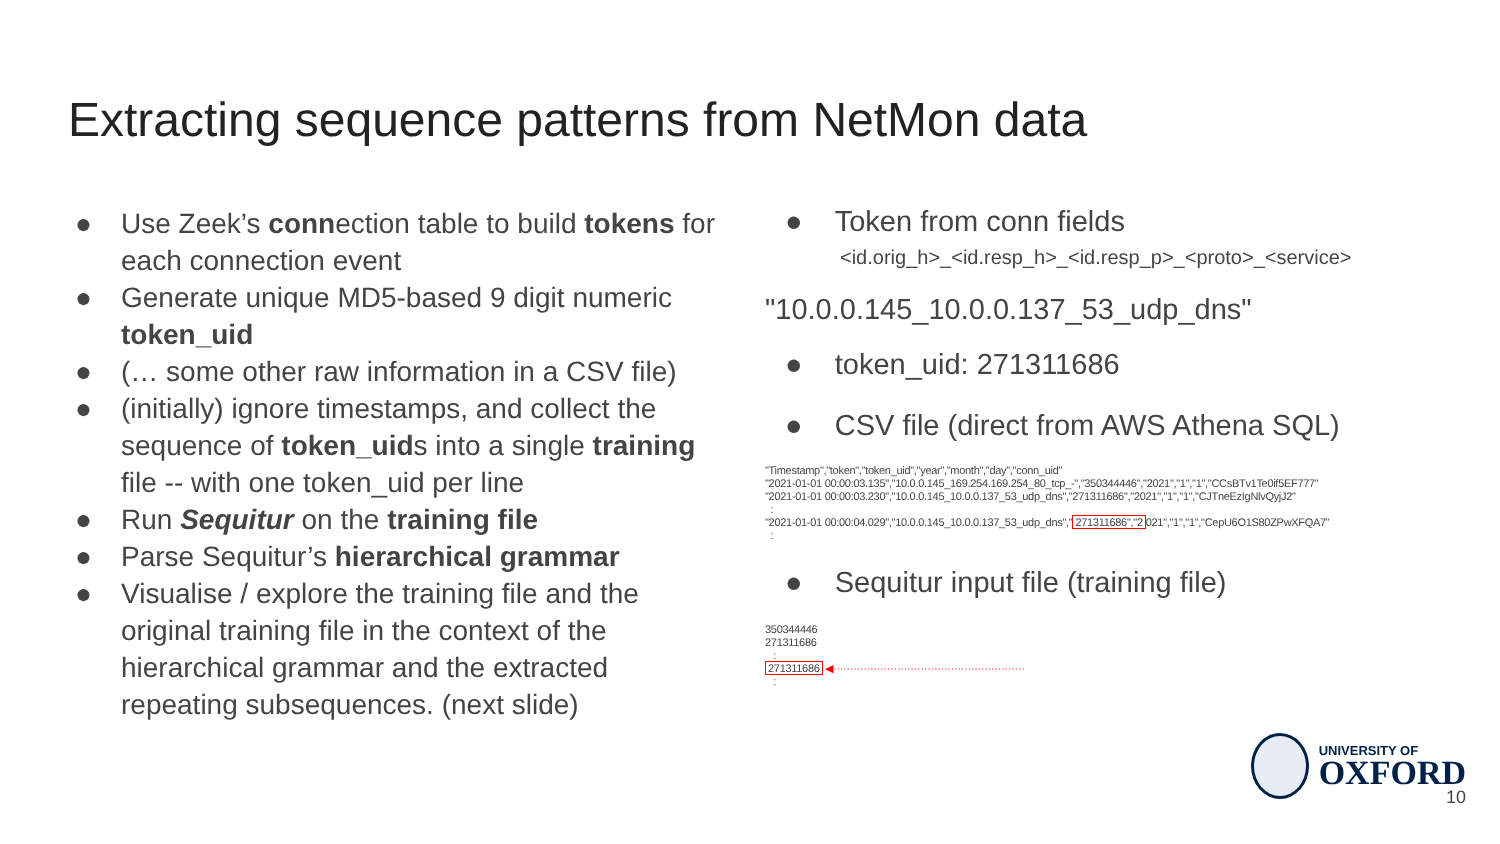Extracting sequence patterns from NetMon data
● Use Zeek’s connection table to build tokens for each connection event
● Generate unique MD5-based 9 digit numeric token_uid
● (… some other raw information in a CSV file)
● (initially) ignore timestamps, and collect the sequence of token_uids into a single training file -- with one token_uid per line
● Run Sequitur on the training file
● Parse Sequitur’s hierarchical grammar
● Visualise / explore the training file and the original training file in the context of the hierarchical grammar and the extracted repeating subsequences. (next slide)
● Token from conn fields
<id.orig_h>_<id.resp_h>_<id.resp_p>_<proto>_<service>
"10.0.0.145_10.0.0.137_53_udp_dns"
● token_uid: 271311686
● CSV file (direct from AWS Athena SQL)
"Timestamp","token","token_uid","year","month","day","conn_uid"
"2021-01-01 00:00:03.135","10.0.0.145_169.254.169.254_80_tcp_-","350344446","2021","1","1","CCsBTv1Te0if5EF777"
"2021-01-01 00:00:03.230","10.0.0.145_10.0.0.137_53_udp_dns","271311686","2021","1","1","CJTneEzIgNlvQyjJ2"
:
"2021-01-01 00:00:04.029","10.0.0.145_10.0.0.137_53_udp_dns","271311686","2021","1","1","CepU6O1S80ZPwXFQA7"
:
● Sequitur input file (training file)
350344446
271311686
:
271311686 ◀·························································
:
UNIVERSITY OF
OXFORD
10